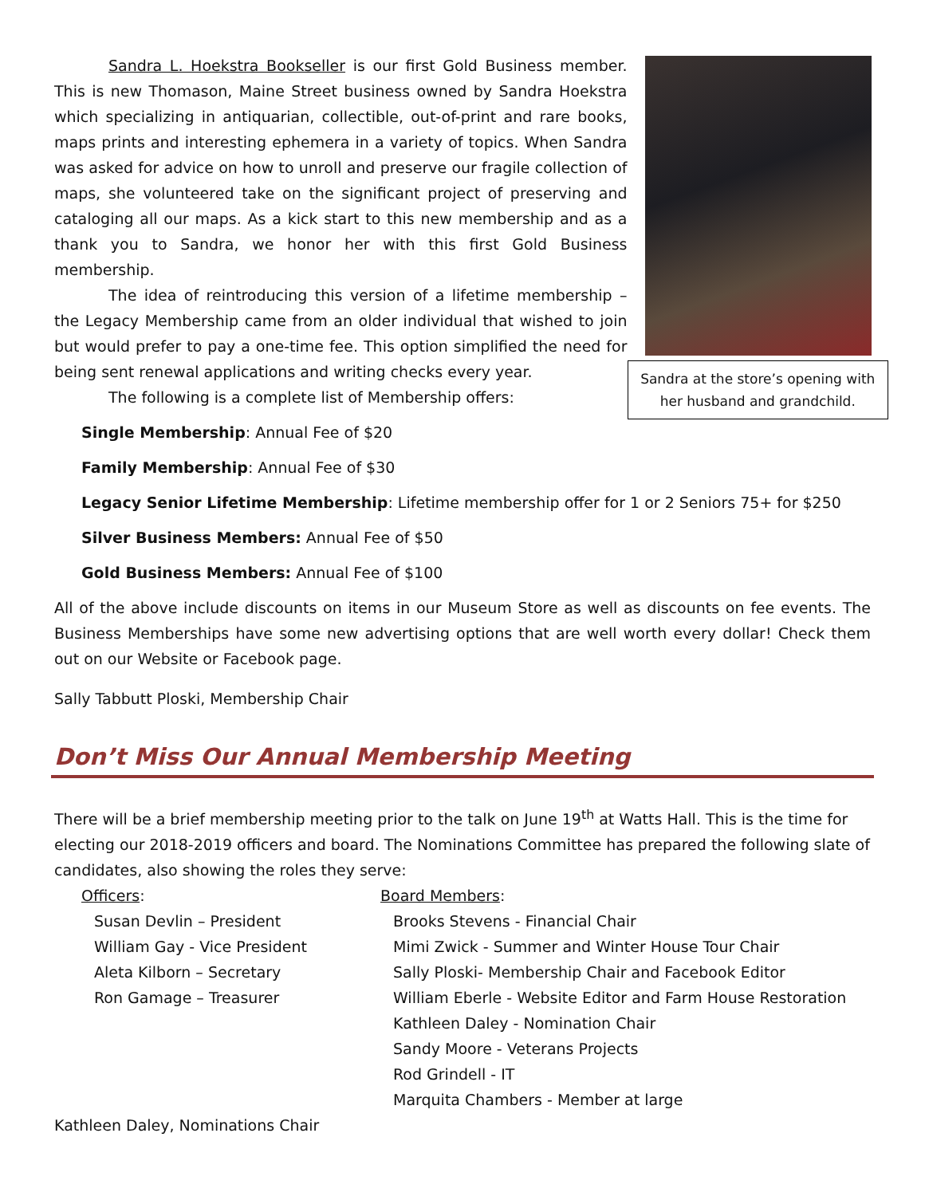Sandra L. Hoekstra Bookseller is our first Gold Business member. This is new Thomason, Maine Street business owned by Sandra Hoekstra which specializing in antiquarian, collectible, out-of-print and rare books, maps prints and interesting ephemera in a variety of topics. When Sandra was asked for advice on how to unroll and preserve our fragile collection of maps, she volunteered take on the significant project of preserving and cataloging all our maps. As a kick start to this new membership and as a thank you to Sandra, we honor her with this first Gold Business membership.
The idea of reintroducing this version of a lifetime membership – the Legacy Membership came from an older individual that wished to join but would prefer to pay a one-time fee. This option simplified the need for being sent renewal applications and writing checks every year.
The following is a complete list of Membership offers:
Single Membership: Annual Fee of $20
Sandra at the store’s opening with her husband and grandchild.
Family Membership: Annual Fee of $30
Legacy Senior Lifetime Membership: Lifetime membership offer for 1 or 2 Seniors 75+ for $250
Silver Business Members: Annual Fee of $50
Gold Business Members: Annual Fee of $100
All of the above include discounts on items in our Museum Store as well as discounts on fee events. The Business Memberships have some new advertising options that are well worth every dollar! Check them out on our Website or Facebook page.
Sally Tabbutt Ploski, Membership Chair
Don’t Miss Our Annual Membership Meeting
There will be a brief membership meeting prior to the talk on June 19<sup>th</sup> at Watts Hall. This is the time for electing our 2018-2019 officers and board. The Nominations Committee has prepared the following slate of candidates, also showing the roles they serve:
Officers:
Susan Devlin – President
William Gay - Vice President
Aleta Kilborn – Secretary
Ron Gamage – Treasurer
Board Members:
Brooks Stevens - Financial Chair
Mimi Zwick - Summer and Winter House Tour Chair
Sally Ploski- Membership Chair and Facebook Editor
William Eberle - Website Editor and Farm House Restoration
Kathleen Daley - Nomination Chair
Sandy Moore - Veterans Projects
Rod Grindell - IT
Marquita Chambers - Member at large
Kathleen Daley, Nominations Chair